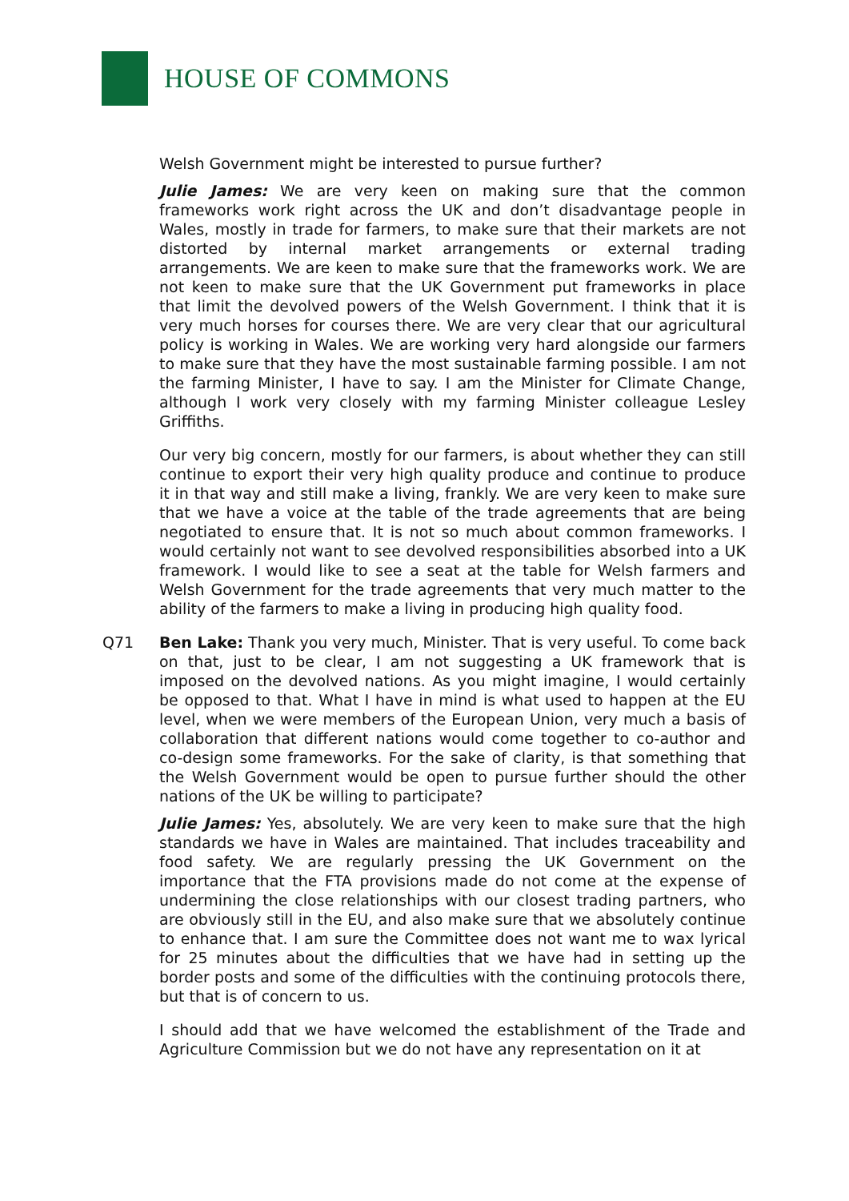HOUSE OF COMMONS
Welsh Government might be interested to pursue further?
Julie James: We are very keen on making sure that the common frameworks work right across the UK and don’t disadvantage people in Wales, mostly in trade for farmers, to make sure that their markets are not distorted by internal market arrangements or external trading arrangements. We are keen to make sure that the frameworks work. We are not keen to make sure that the UK Government put frameworks in place that limit the devolved powers of the Welsh Government. I think that it is very much horses for courses there. We are very clear that our agricultural policy is working in Wales. We are working very hard alongside our farmers to make sure that they have the most sustainable farming possible. I am not the farming Minister, I have to say. I am the Minister for Climate Change, although I work very closely with my farming Minister colleague Lesley Griffiths.
Our very big concern, mostly for our farmers, is about whether they can still continue to export their very high quality produce and continue to produce it in that way and still make a living, frankly. We are very keen to make sure that we have a voice at the table of the trade agreements that are being negotiated to ensure that. It is not so much about common frameworks. I would certainly not want to see devolved responsibilities absorbed into a UK framework. I would like to see a seat at the table for Welsh farmers and Welsh Government for the trade agreements that very much matter to the ability of the farmers to make a living in producing high quality food.
Q71 Ben Lake: Thank you very much, Minister. That is very useful. To come back on that, just to be clear, I am not suggesting a UK framework that is imposed on the devolved nations. As you might imagine, I would certainly be opposed to that. What I have in mind is what used to happen at the EU level, when we were members of the European Union, very much a basis of collaboration that different nations would come together to co-author and co-design some frameworks. For the sake of clarity, is that something that the Welsh Government would be open to pursue further should the other nations of the UK be willing to participate?
Julie James: Yes, absolutely. We are very keen to make sure that the high standards we have in Wales are maintained. That includes traceability and food safety. We are regularly pressing the UK Government on the importance that the FTA provisions made do not come at the expense of undermining the close relationships with our closest trading partners, who are obviously still in the EU, and also make sure that we absolutely continue to enhance that. I am sure the Committee does not want me to wax lyrical for 25 minutes about the difficulties that we have had in setting up the border posts and some of the difficulties with the continuing protocols there, but that is of concern to us.
I should add that we have welcomed the establishment of the Trade and Agriculture Commission but we do not have any representation on it at